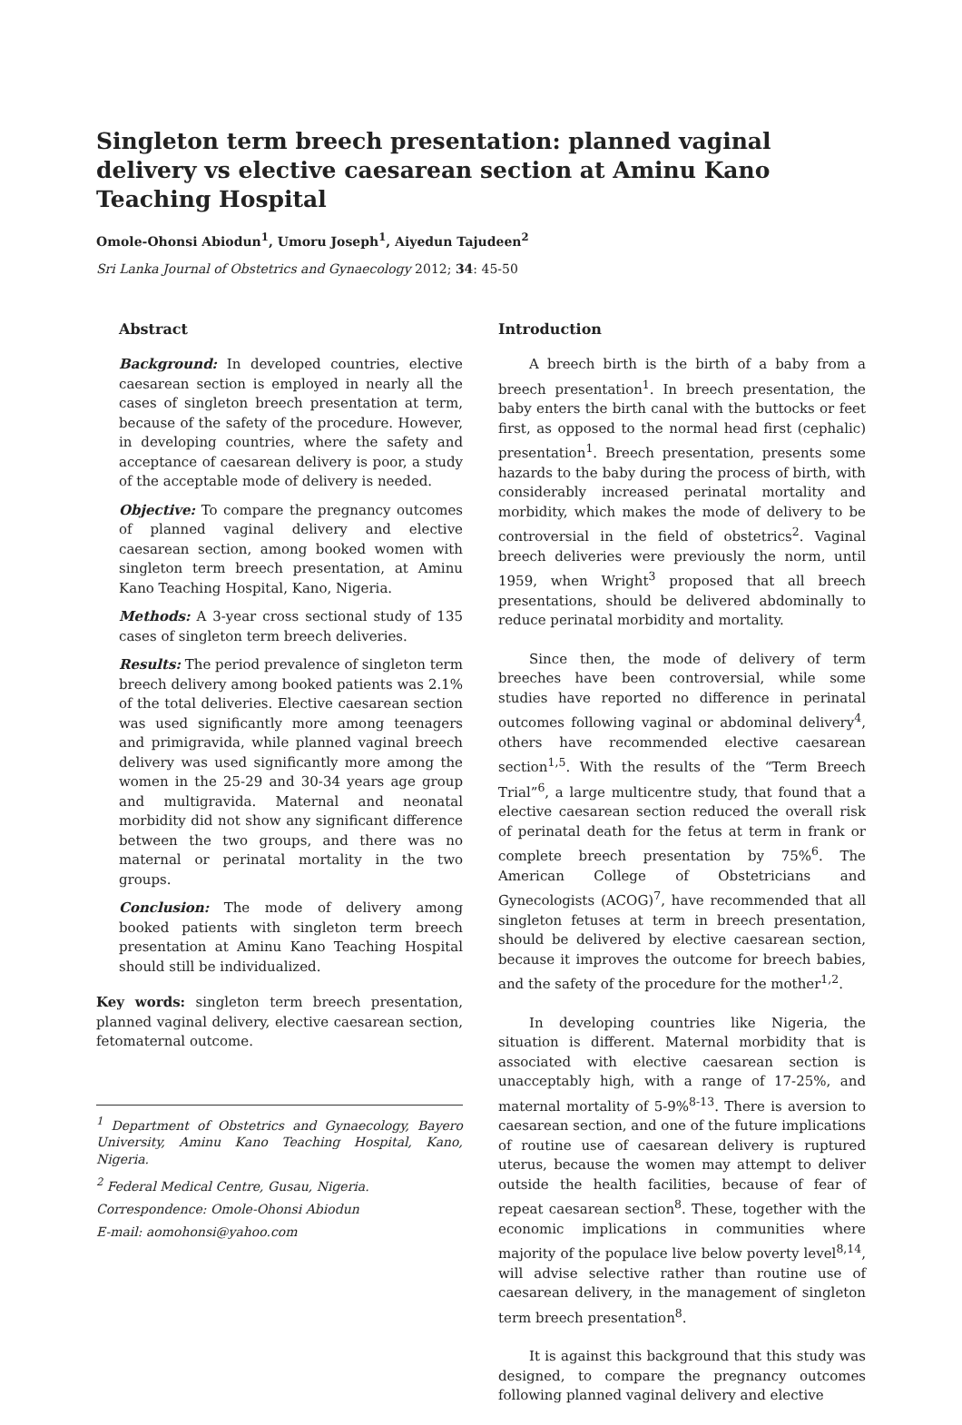Singleton term breech presentation: planned vaginal delivery vs elective caesarean section at Aminu Kano Teaching Hospital
Omole-Ohonsi Abiodun<sup>1</sup>, Umoru Joseph<sup>1</sup>, Aiyedun Tajudeen<sup>2</sup>
Sri Lanka Journal of Obstetrics and Gynaecology 2012; 34: 45-50
Abstract
Background: In developed countries, elective caesarean section is employed in nearly all the cases of singleton breech presentation at term, because of the safety of the procedure. However, in developing countries, where the safety and acceptance of caesarean delivery is poor, a study of the acceptable mode of delivery is needed.
Objective: To compare the pregnancy outcomes of planned vaginal delivery and elective caesarean section, among booked women with singleton term breech presentation, at Aminu Kano Teaching Hospital, Kano, Nigeria.
Methods: A 3-year cross sectional study of 135 cases of singleton term breech deliveries.
Results: The period prevalence of singleton term breech delivery among booked patients was 2.1% of the total deliveries. Elective caesarean section was used significantly more among teenagers and primigravida, while planned vaginal breech delivery was used significantly more among the women in the 25-29 and 30-34 years age group and multigravida. Maternal and neonatal morbidity did not show any significant difference between the two groups, and there was no maternal or perinatal mortality in the two groups.
Conclusion: The mode of delivery among booked patients with singleton term breech presentation at Aminu Kano Teaching Hospital should still be individualized.
Key words: singleton term breech presentation, planned vaginal delivery, elective caesarean section, fetomaternal outcome.
<sup>1</sup> Department of Obstetrics and Gynaecology, Bayero University, Aminu Kano Teaching Hospital, Kano, Nigeria.
<sup>2</sup> Federal Medical Centre, Gusau, Nigeria.
Correspondence: Omole-Ohonsi Abiodun
E-mail: aomohonsi@yahoo.com
Introduction
A breech birth is the birth of a baby from a breech presentation<sup>1</sup>. In breech presentation, the baby enters the birth canal with the buttocks or feet first, as opposed to the normal head first (cephalic) presentation<sup>1</sup>. Breech presentation, presents some hazards to the baby during the process of birth, with considerably increased perinatal mortality and morbidity, which makes the mode of delivery to be controversial in the field of obstetrics<sup>2</sup>. Vaginal breech deliveries were previously the norm, until 1959, when Wright<sup>3</sup> proposed that all breech presentations, should be delivered abdominally to reduce perinatal morbidity and mortality.
Since then, the mode of delivery of term breeches have been controversial, while some studies have reported no difference in perinatal outcomes following vaginal or abdominal delivery<sup>4</sup>, others have recommended elective caesarean section<sup>1,5</sup>. With the results of the “Term Breech Trial”<sup>6</sup>, a large multicentre study, that found that a elective caesarean section reduced the overall risk of perinatal death for the fetus at term in frank or complete breech presentation by 75%<sup>6</sup>. The American College of Obstetricians and Gynecologists (ACOG)<sup>7</sup>, have recommended that all singleton fetuses at term in breech presentation, should be delivered by elective caesarean section, because it improves the outcome for breech babies, and the safety of the procedure for the mother<sup>1,2</sup>.
In developing countries like Nigeria, the situation is different. Maternal morbidity that is associated with elective caesarean section is unacceptably high, with a range of 17-25%, and maternal mortality of 5-9%<sup>8-13</sup>. There is aversion to caesarean section, and one of the future implications of routine use of caesarean delivery is ruptured uterus, because the women may attempt to deliver outside the health facilities, because of fear of repeat caesarean section<sup>8</sup>. These, together with the economic implications in communities where majority of the populace live below poverty level<sup>8,14</sup>, will advise selective rather than routine use of caesarean delivery, in the management of singleton term breech presentation<sup>8</sup>.
It is against this background that this study was designed, to compare the pregnancy outcomes following planned vaginal delivery and elective